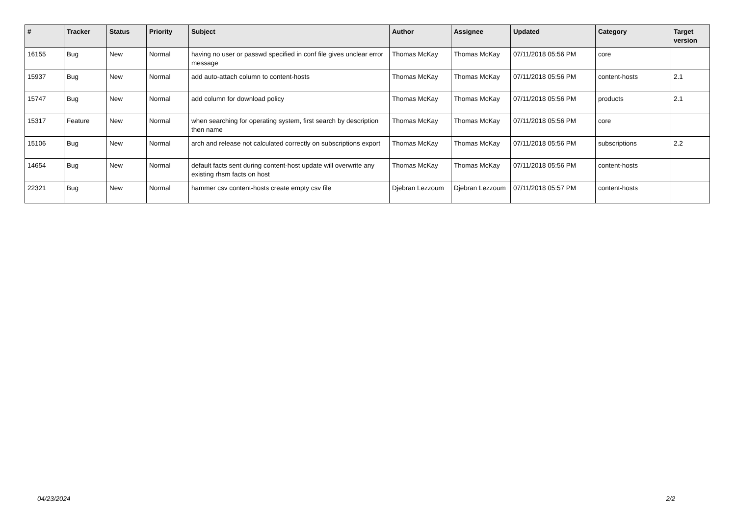| # | Tracker | Status | Priority | Subject | Author | Assignee | Updated | Category | Target version |
| --- | --- | --- | --- | --- | --- | --- | --- | --- | --- |
| 16155 | Bug | New | Normal | having no user or passwd specified in conf file gives unclear error message | Thomas McKay | Thomas McKay | 07/11/2018 05:56 PM | core | |
| 15937 | Bug | New | Normal | add auto-attach column to content-hosts | Thomas McKay | Thomas McKay | 07/11/2018 05:56 PM | content-hosts | 2.1 |
| 15747 | Bug | New | Normal | add column for download policy | Thomas McKay | Thomas McKay | 07/11/2018 05:56 PM | products | 2.1 |
| 15317 | Feature | New | Normal | when searching for operating system, first search by description then name | Thomas McKay | Thomas McKay | 07/11/2018 05:56 PM | core | |
| 15106 | Bug | New | Normal | arch and release not calculated correctly on subscriptions export | Thomas McKay | Thomas McKay | 07/11/2018 05:56 PM | subscriptions | 2.2 |
| 14654 | Bug | New | Normal | default facts sent during content-host update will overwrite any existing rhsm facts on host | Thomas McKay | Thomas McKay | 07/11/2018 05:56 PM | content-hosts | |
| 22321 | Bug | New | Normal | hammer csv content-hosts create empty csv file | Djebran Lezzoum | Djebran Lezzoum | 07/11/2018 05:57 PM | content-hosts | |
04/23/2024 2/2